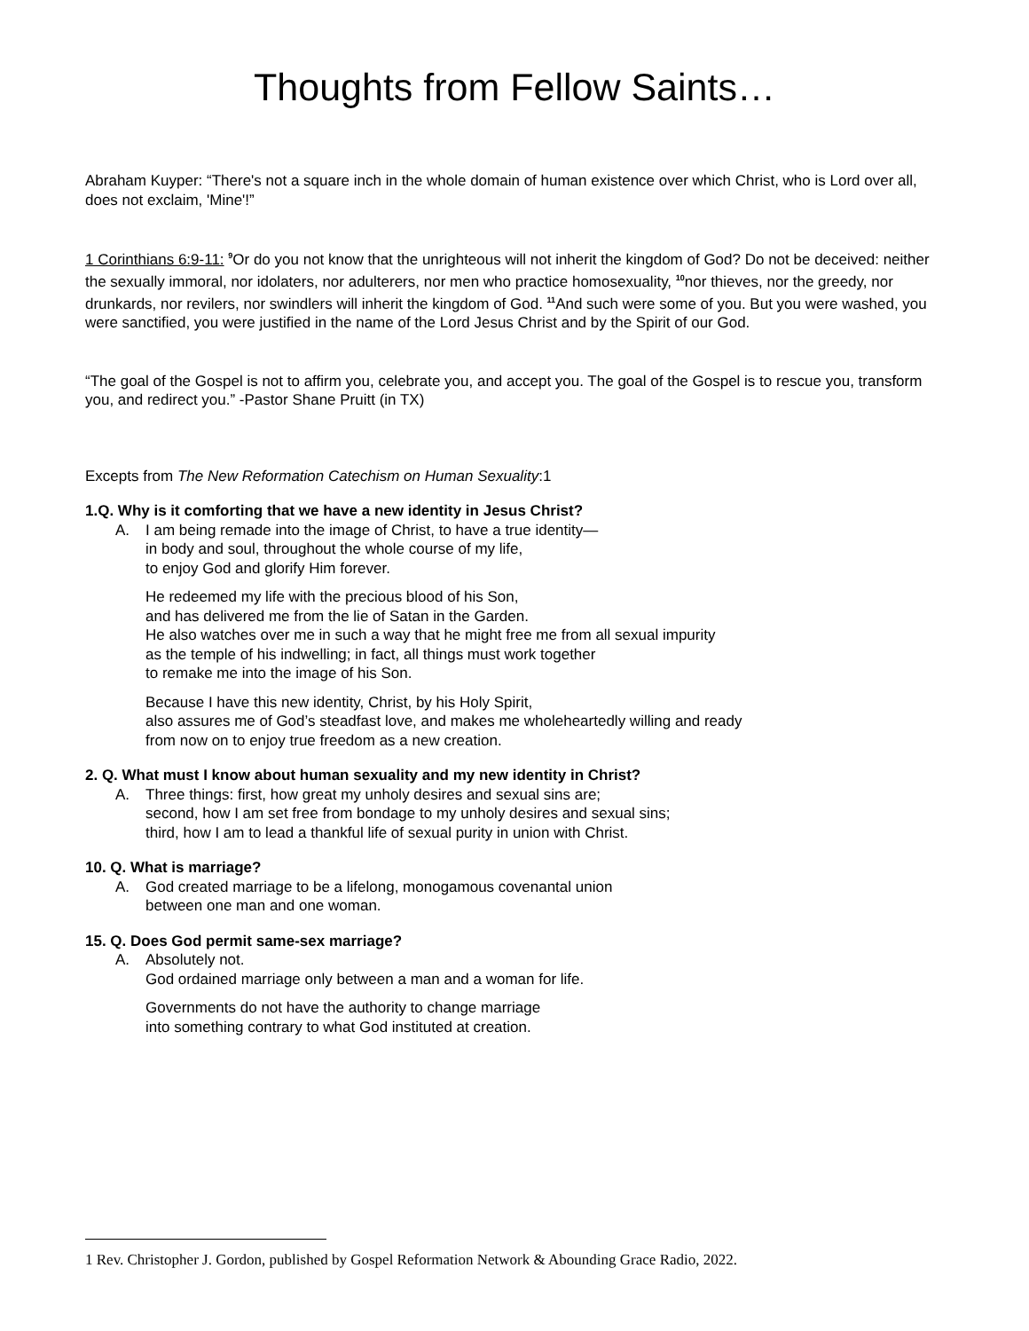Thoughts from Fellow Saints…
Abraham Kuyper: “There's not a square inch in the whole domain of human existence over which Christ, who is Lord over all, does not exclaim, 'Mine'!”
1 Corinthians 6:9-11: <sup>9</sup>Or do you not know that the unrighteous will not inherit the kingdom of God? Do not be deceived: neither the sexually immoral, nor idolaters, nor adulterers, nor men who practice homosexuality, <sup>10</sup>nor thieves, nor the greedy, nor drunkards, nor revilers, nor swindlers will inherit the kingdom of God. <sup>11</sup>And such were some of you. But you were washed, you were sanctified, you were justified in the name of the Lord Jesus Christ and by the Spirit of our God.
“The goal of the Gospel is not to affirm you, celebrate you, and accept you. The goal of the Gospel is to rescue you, transform you, and redirect you.” -Pastor Shane Pruitt (in TX)
Excepts from The New Reformation Catechism on Human Sexuality:1
1.Q. Why is it comforting that we have a new identity in Jesus Christ?
A. I am being remade into the image of Christ, to have a true identity—
in body and soul, throughout the whole course of my life,
to enjoy God and glorify Him forever.
He redeemed my life with the precious blood of his Son,
and has delivered me from the lie of Satan in the Garden.
He also watches over me in such a way that he might free me from all sexual impurity
as the temple of his indwelling; in fact, all things must work together
to remake me into the image of his Son.
Because I have this new identity, Christ, by his Holy Spirit,
also assures me of God’s steadfast love, and makes me wholeheartedly willing and ready
from now on to enjoy true freedom as a new creation.
2. Q. What must I know about human sexuality and my new identity in Christ?
A. Three things: first, how great my unholy desires and sexual sins are;
second, how I am set free from bondage to my unholy desires and sexual sins;
third, how I am to lead a thankful life of sexual purity in union with Christ.
10. Q. What is marriage?
A. God created marriage to be a lifelong, monogamous covenantal union
between one man and one woman.
15. Q. Does God permit same-sex marriage?
A. Absolutely not.
God ordained marriage only between a man and a woman for life.
Governments do not have the authority to change marriage
into something contrary to what God instituted at creation.
1 Rev. Christopher J. Gordon, published by Gospel Reformation Network & Abounding Grace Radio, 2022.